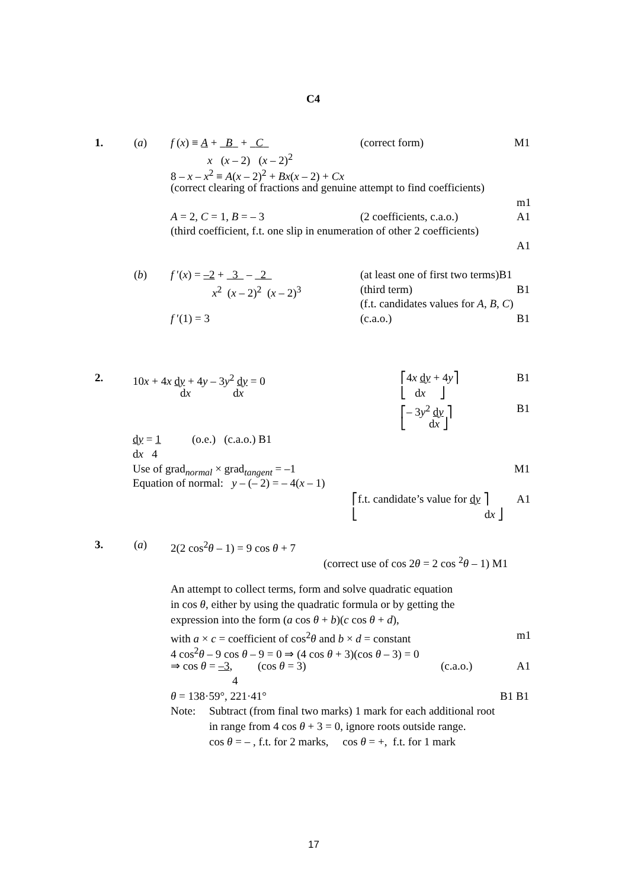C4
1. (a) f (x) ≡ A + B + C (correct form) M1
x (x – 2) (x – 2)<sup>2</sup>
8 – x – x<sup>2</sup> ≡ A(x – 2)<sup>2</sup> + Bx(x – 2) + Cx
(correct clearing of fractions and genuine attempt to find coefficients)
m1
A = 2, C = 1, B = – 3 (2 coefficients, c.a.o.) A1
(third coefficient, f.t. one slip in enumeration of other 2 coefficients)
A1
(b) f ′(x) = –2 + 3 – 2 (at least one of first two terms)B1
x<sup>2</sup> (x – 2)<sup>2</sup> (x – 2)<sup>3</sup> (third term) B1
(f.t. candidates values for A, B, C)
f ′(1) = 3 (c.a.o.) B1
2. 10x + 4x dy + 4y – 3y<sup>2</sup> dy = 0 ⎡4x dy + 4y⎤ B1
dx dx ⎣ dx ⎦
⎡– 3y<sup>2</sup> dy ⎤ B1
⎣ dx ⎦
dy = 1 (o.e.) (c.a.o.) B1
dx 4
Use of grad<sub>normal</sub> × grad<sub>tangent</sub> = –1 M1
Equation of normal: y – (– 2) = – 4(x – 1)
⎡f.t. candidate’s value for dy ⎤ A1
⎣ dx ⎦
3. (a) 2(2 cos<sup>2</sup>θ – 1) = 9 cos θ + 7
(correct use of cos 2θ = 2 cos <sup>2</sup>θ – 1) M1
An attempt to collect terms, form and solve quadratic equation
in cos θ, either by using the quadratic formula or by getting the
expression into the form (a cos θ + b)(c cos θ + d),
with a × c = coefficient of cos<sup>2</sup>θ and b × d = constant m1
4 cos<sup>2</sup>θ – 9 cos θ – 9 = 0 ⇒ (4 cos θ + 3)(cos θ – 3) = 0
⇒ cos θ = –3, (cos θ = 3) (c.a.o.) A1
4
θ = 138·59°, 221·41° B1 B1
Note: Subtract (from final two marks) 1 mark for each additional root
in range from 4 cos θ + 3 = 0, ignore roots outside range.
cos θ = – , f.t. for 2 marks, cos θ = +, f.t. for 1 mark
17